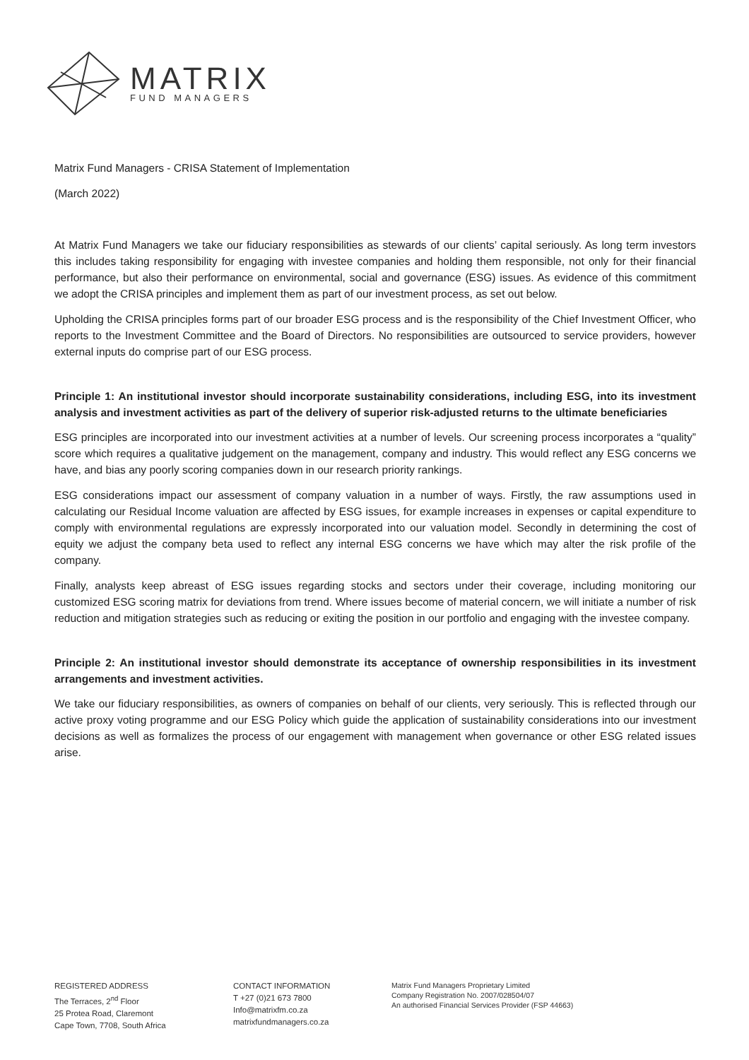MATRIX
FUND MANAGERS
Matrix Fund Managers - CRISA Statement of Implementation
(March 2022)
At Matrix Fund Managers we take our fiduciary responsibilities as stewards of our clients’ capital seriously. As long term investors this includes taking responsibility for engaging with investee companies and holding them responsible, not only for their financial performance, but also their performance on environmental, social and governance (ESG) issues. As evidence of this commitment we adopt the CRISA principles and implement them as part of our investment process, as set out below.
Upholding the CRISA principles forms part of our broader ESG process and is the responsibility of the Chief Investment Officer, who reports to the Investment Committee and the Board of Directors. No responsibilities are outsourced to service providers, however external inputs do comprise part of our ESG process.
Principle 1: An institutional investor should incorporate sustainability considerations, including ESG, into its investment analysis and investment activities as part of the delivery of superior risk-adjusted returns to the ultimate beneficiaries
ESG principles are incorporated into our investment activities at a number of levels. Our screening process incorporates a “quality” score which requires a qualitative judgement on the management, company and industry. This would reflect any ESG concerns we have, and bias any poorly scoring companies down in our research priority rankings.
ESG considerations impact our assessment of company valuation in a number of ways. Firstly, the raw assumptions used in calculating our Residual Income valuation are affected by ESG issues, for example increases in expenses or capital expenditure to comply with environmental regulations are expressly incorporated into our valuation model. Secondly in determining the cost of equity we adjust the company beta used to reflect any internal ESG concerns we have which may alter the risk profile of the company.
Finally, analysts keep abreast of ESG issues regarding stocks and sectors under their coverage, including monitoring our customized ESG scoring matrix for deviations from trend. Where issues become of material concern, we will initiate a number of risk reduction and mitigation strategies such as reducing or exiting the position in our portfolio and engaging with the investee company.
Principle 2: An institutional investor should demonstrate its acceptance of ownership responsibilities in its investment arrangements and investment activities.
We take our fiduciary responsibilities, as owners of companies on behalf of our clients, very seriously. This is reflected through our active proxy voting programme and our ESG Policy which guide the application of sustainability considerations into our investment decisions as well as formalizes the process of our engagement with management when governance or other ESG related issues arise.
REGISTERED ADDRESS
The Terraces, 2<sup>nd</sup> Floor
25 Protea Road, Claremont
Cape Town, 7708, South Africa
CONTACT INFORMATION
T +27 (0)21 673 7800
Info@matrixfm.co.za
matrixfundmanagers.co.za
Matrix Fund Managers Proprietary Limited
Company Registration No. 2007/028504/07
An authorised Financial Services Provider (FSP 44663)